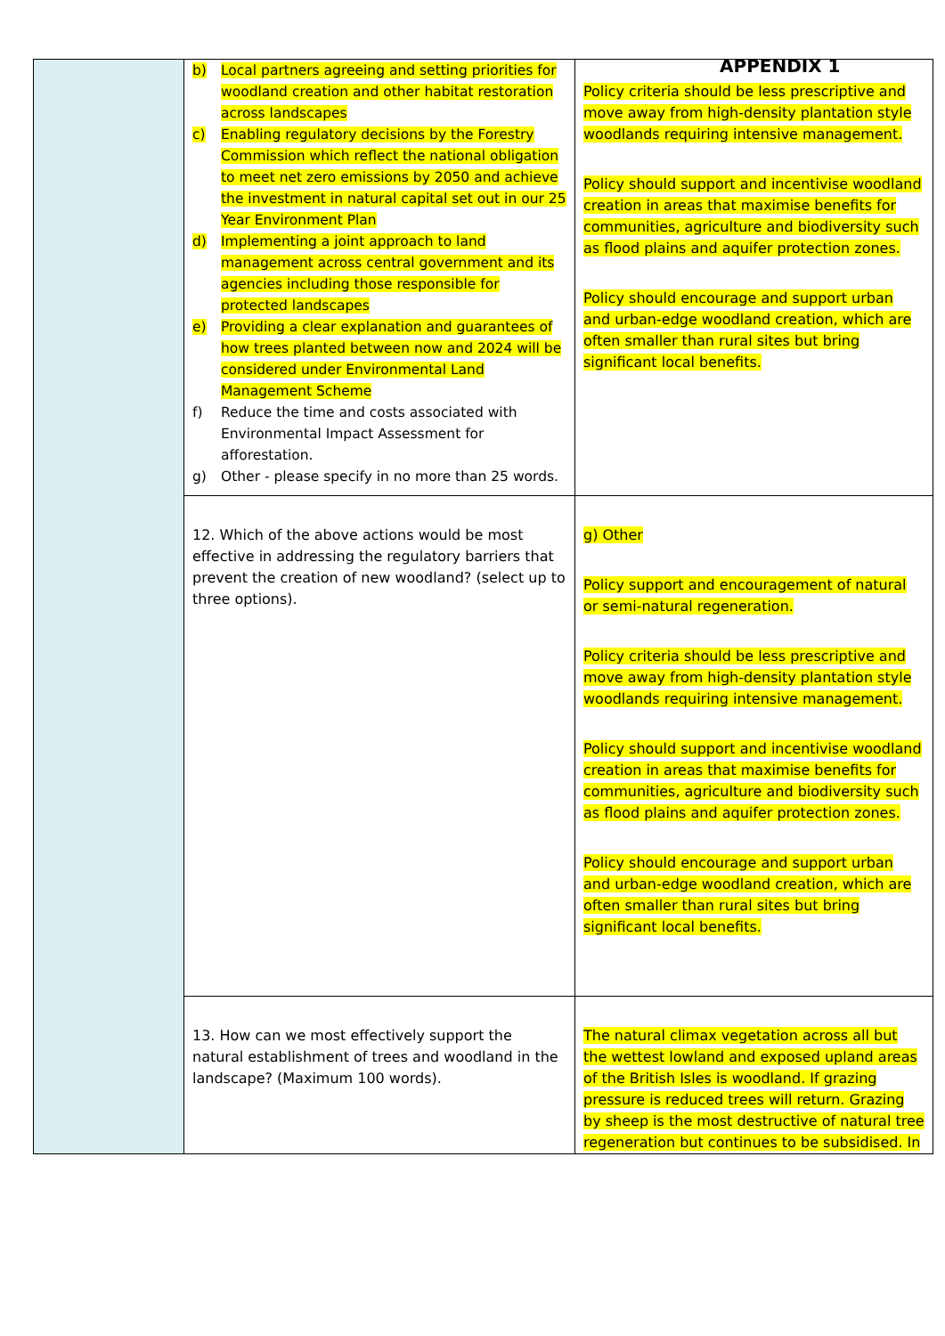APPENDIX 1
| | b) Local partners agreeing and setting priorities for woodland creation and other habitat restoration across landscapes c) Enabling regulatory decisions by the Forestry Commission which reflect the national obligation to meet net zero emissions by 2050 and achieve the investment in natural capital set out in our 25 Year Environment Plan d) Implementing a joint approach to land management across central government and its agencies including those responsible for protected landscapes e) Providing a clear explanation and guarantees of how trees planted between now and 2024 will be considered under Environmental Land Management Scheme f) Reduce the time and costs associated with Environmental Impact Assessment for afforestation. g) Other - please specify in no more than 25 words. | Policy criteria should be less prescriptive and move away from high-density plantation style woodlands requiring intensive management. Policy should support and incentivise woodland creation in areas that maximise benefits for communities, agriculture and biodiversity such as flood plains and aquifer protection zones. Policy should encourage and support urban and urban-edge woodland creation, which are often smaller than rural sites but bring significant local benefits. |
| | 12. Which of the above actions would be most effective in addressing the regulatory barriers that prevent the creation of new woodland? (select up to three options). | g) Other Policy support and encouragement of natural or semi-natural regeneration. Policy criteria should be less prescriptive and move away from high-density plantation style woodlands requiring intensive management. Policy should support and incentivise woodland creation in areas that maximise benefits for communities, agriculture and biodiversity such as flood plains and aquifer protection zones. Policy should encourage and support urban and urban-edge woodland creation, which are often smaller than rural sites but bring significant local benefits. |
| | 13. How can we most effectively support the natural establishment of trees and woodland in the landscape? (Maximum 100 words). | The natural climax vegetation across all but the wettest lowland and exposed upland areas of the British Isles is woodland. If grazing pressure is reduced trees will return. Grazing by sheep is the most destructive of natural tree regeneration but continues to be subsidised. In |